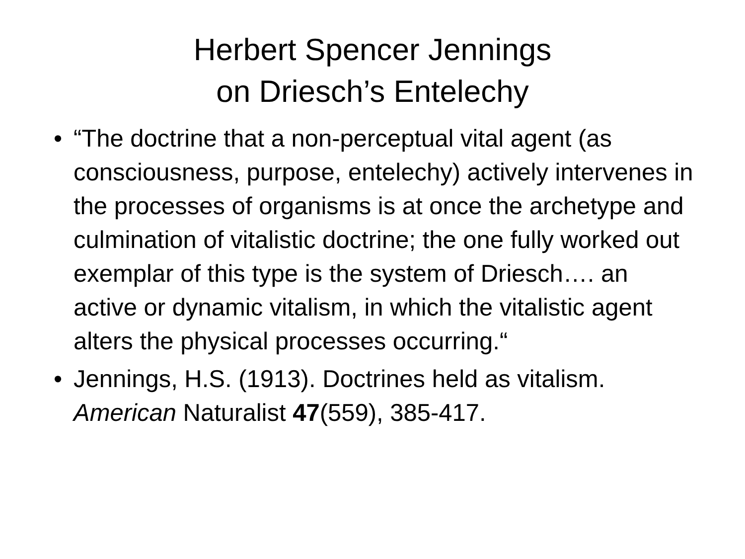Herbert Spencer Jennings
on Driesch’s Entelechy
• “The doctrine that a non-perceptual vital agent (as consciousness, purpose, entelechy) actively intervenes in the processes of organisms is at once the archetype and culmination of vitalistic doctrine; the one fully worked out exemplar of this type is the system of Driesch…. an active or dynamic vitalism, in which the vitalistic agent alters the physical processes occurring.“
• Jennings, H.S. (1913). Doctrines held as vitalism. American Naturalist 47(559), 385-417.